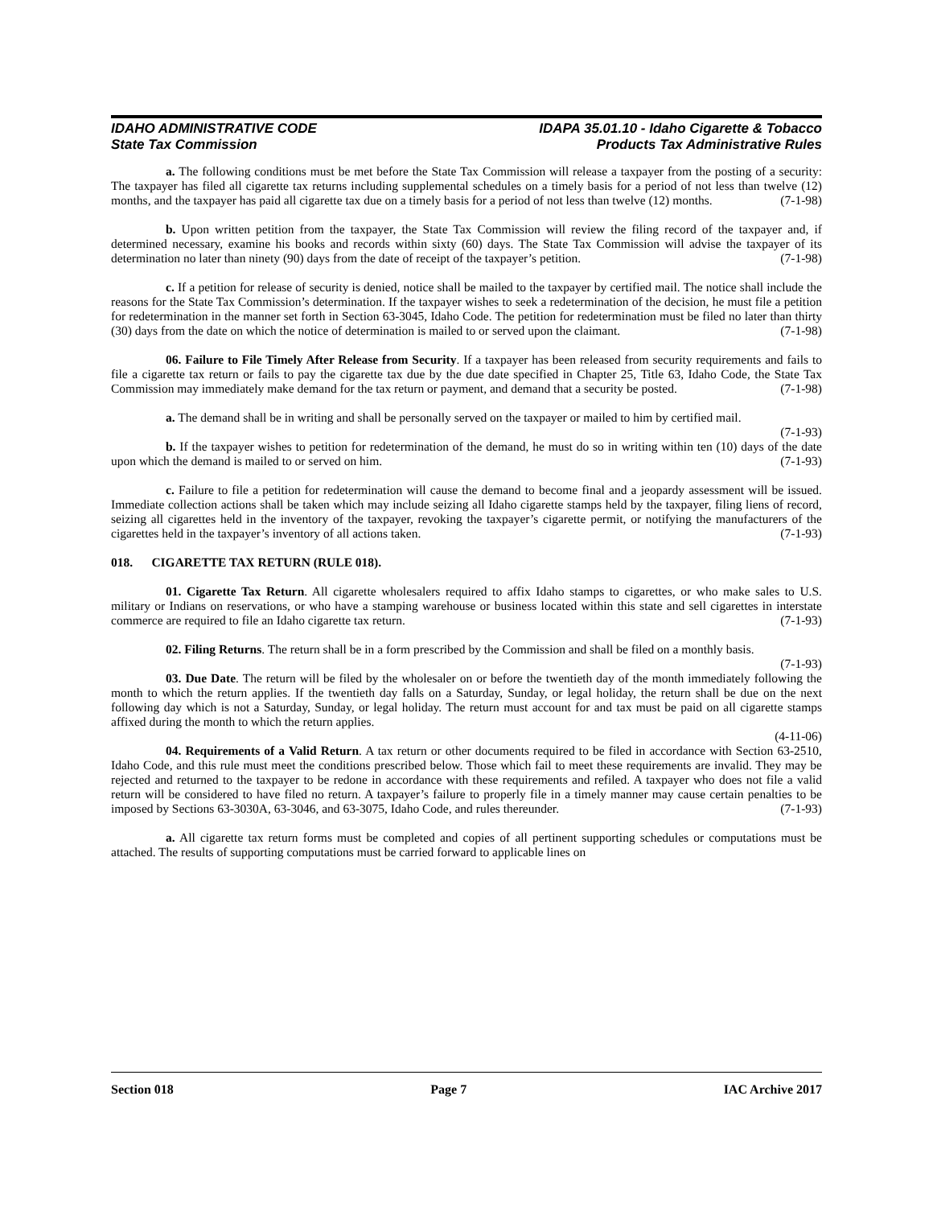IDAHO ADMINISTRATIVE CODE
State Tax Commission
IDAPA 35.01.10 - Idaho Cigarette & Tobacco
Products Tax Administrative Rules
a. The following conditions must be met before the State Tax Commission will release a taxpayer from the posting of a security: The taxpayer has filed all cigarette tax returns including supplemental schedules on a timely basis for a period of not less than twelve (12) months, and the taxpayer has paid all cigarette tax due on a timely basis for a period of not less than twelve (12) months. (7-1-98)
b. Upon written petition from the taxpayer, the State Tax Commission will review the filing record of the taxpayer and, if determined necessary, examine his books and records within sixty (60) days. The State Tax Commission will advise the taxpayer of its determination no later than ninety (90) days from the date of receipt of the taxpayer’s petition. (7-1-98)
c. If a petition for release of security is denied, notice shall be mailed to the taxpayer by certified mail. The notice shall include the reasons for the State Tax Commission’s determination. If the taxpayer wishes to seek a redetermination of the decision, he must file a petition for redetermination in the manner set forth in Section 63-3045, Idaho Code. The petition for redetermination must be filed no later than thirty (30) days from the date on which the notice of determination is mailed to or served upon the claimant. (7-1-98)
06. Failure to File Timely After Release from Security. If a taxpayer has been released from security requirements and fails to file a cigarette tax return or fails to pay the cigarette tax due by the due date specified in Chapter 25, Title 63, Idaho Code, the State Tax Commission may immediately make demand for the tax return or payment, and demand that a security be posted. (7-1-98)
a. The demand shall be in writing and shall be personally served on the taxpayer or mailed to him by certified mail. (7-1-93)
b. If the taxpayer wishes to petition for redetermination of the demand, he must do so in writing within ten (10) days of the date upon which the demand is mailed to or served on him. (7-1-93)
c. Failure to file a petition for redetermination will cause the demand to become final and a jeopardy assessment will be issued. Immediate collection actions shall be taken which may include seizing all Idaho cigarette stamps held by the taxpayer, filing liens of record, seizing all cigarettes held in the inventory of the taxpayer, revoking the taxpayer’s cigarette permit, or notifying the manufacturers of the cigarettes held in the taxpayer’s inventory of all actions taken. (7-1-93)
018. CIGARETTE TAX RETURN (RULE 018).
01. Cigarette Tax Return. All cigarette wholesalers required to affix Idaho stamps to cigarettes, or who make sales to U.S. military or Indians on reservations, or who have a stamping warehouse or business located within this state and sell cigarettes in interstate commerce are required to file an Idaho cigarette tax return. (7-1-93)
02. Filing Returns. The return shall be in a form prescribed by the Commission and shall be filed on a monthly basis. (7-1-93)
03. Due Date. The return will be filed by the wholesaler on or before the twentieth day of the month immediately following the month to which the return applies. If the twentieth day falls on a Saturday, Sunday, or legal holiday, the return shall be due on the next following day which is not a Saturday, Sunday, or legal holiday. The return must account for and tax must be paid on all cigarette stamps affixed during the month to which the return applies.
(4-11-06)
04. Requirements of a Valid Return. A tax return or other documents required to be filed in accordance with Section 63-2510, Idaho Code, and this rule must meet the conditions prescribed below. Those which fail to meet these requirements are invalid. They may be rejected and returned to the taxpayer to be redone in accordance with these requirements and refiled. A taxpayer who does not file a valid return will be considered to have filed no return. A taxpayer’s failure to properly file in a timely manner may cause certain penalties to be imposed by Sections 63-3030A, 63-3046, and 63-3075, Idaho Code, and rules thereunder. (7-1-93)
a. All cigarette tax return forms must be completed and copies of all pertinent supporting schedules or computations must be attached. The results of supporting computations must be carried forward to applicable lines on
Section 018 Page 7 IAC Archive 2017